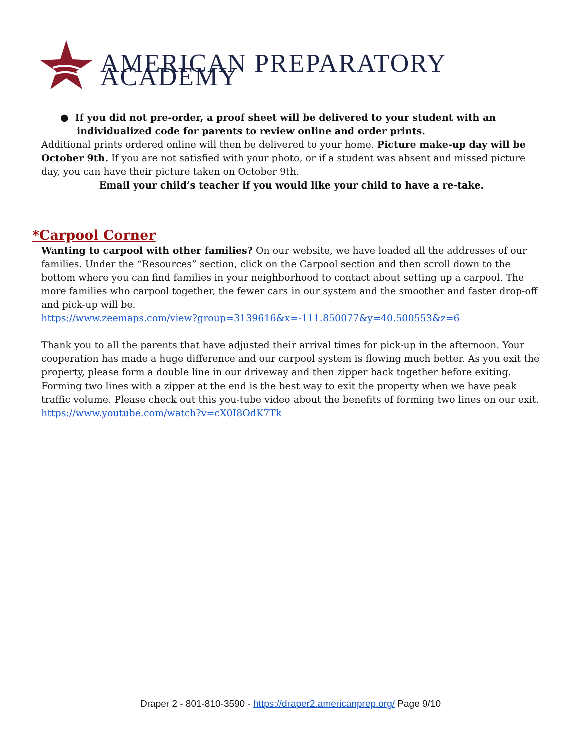AMERICAN PREPARATORY ACADEMY
● If you did not pre-order, a proof sheet will be delivered to your student with an
individualized code for parents to review online and order prints.
Additional prints ordered online will then be delivered to your home. Picture make-up day will be October 9th. If you are not satisfied with your photo, or if a student was absent and missed picture day, you can have their picture taken on October 9th.
Email your child’s teacher if you would like your child to have a re-take.
*Carpool Corner
Wanting to carpool with other families? On our website, we have loaded all the addresses of our families. Under the “Resources” section, click on the Carpool section and then scroll down to the bottom where you can find families in your neighborhood to contact about setting up a carpool. The more families who carpool together, the fewer cars in our system and the smoother and faster drop-off and pick-up will be.
https://www.zeemaps.com/view?group=3139616&x=-111.850077&y=40.500553&z=6
Thank you to all the parents that have adjusted their arrival times for pick-up in the afternoon. Your cooperation has made a huge difference and our carpool system is flowing much better. As you exit the property, please form a double line in our driveway and then zipper back together before exiting. Forming two lines with a zipper at the end is the best way to exit the property when we have peak traffic volume. Please check out this you-tube video about the benefits of forming two lines on our exit.
https://www.youtube.com/watch?v=cX0I8OdK7Tk
Draper 2 - 801-810-3590 - https://draper2.americanprep.org/ Page 9/10